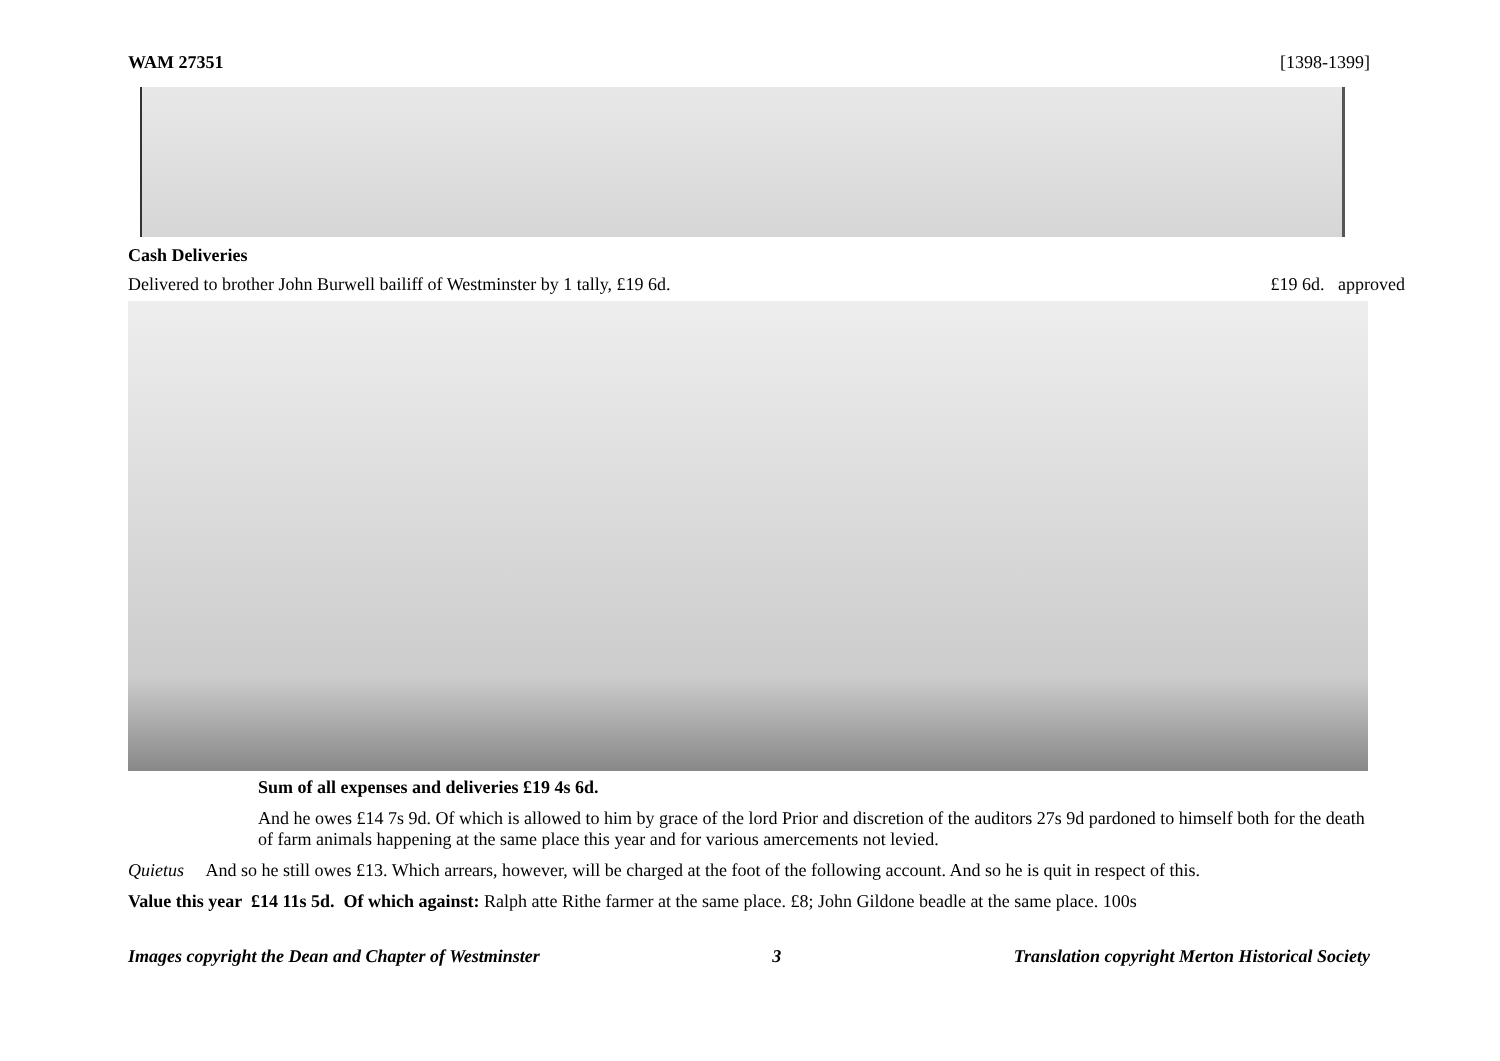WAM 27351 [1398-1399]
Cash Deliveries
Delivered to brother John Burwell bailiff of Westminster by 1 tally, £19 6d. £19 6d. approved
Sum of all expenses and deliveries £19 4s 6d.
And he owes £14 7s 9d. Of which is allowed to him by grace of the lord Prior and discretion of the auditors 27s 9d pardoned to himself both for the death of farm animals happening at the same place this year and for various amercements not levied.
Quietus And so he still owes £13. Which arrears, however, will be charged at the foot of the following account. And so he is quit in respect of this.
Value this year £14 11s 5d. Of which against: Ralph atte Rithe farmer at the same place. £8; John Gildone beadle at the same place. 100s
Images copyright the Dean and Chapter of Westminster 3 Translation copyright Merton Historical Society